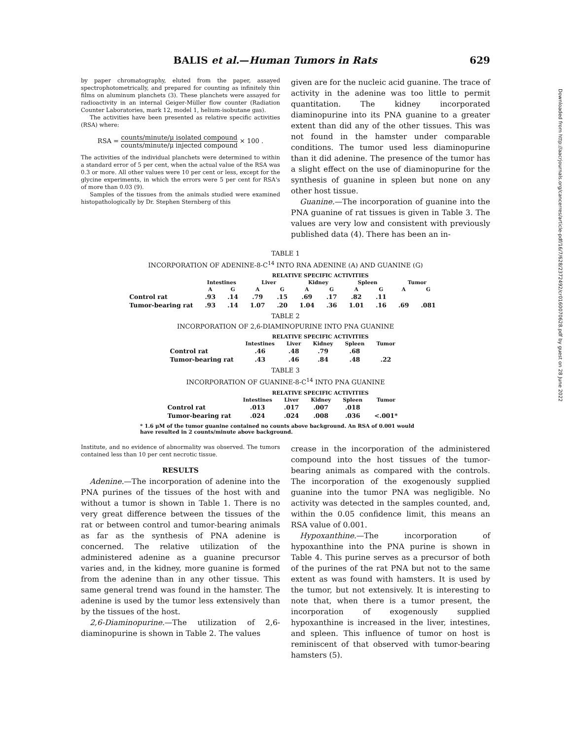BALIS et al.—Human Tumors in Rats 629
by paper chromatography, eluted from the paper, assayed spectrophotometrically, and prepared for counting as infinitely thin films on aluminum planchets (3). These planchets were assayed for radioactivity in an internal Geiger-Müller flow counter (Radiation Counter Laboratories, mark 12, model 1, helium-isobutane gas).
The activities have been presented as relative specific activities (RSA) where:
RSA = counts/minute/μ isolated compound counts/minute/μ injected compound × 100 .
The activities of the individual planchets were determined to within a standard error of 5 per cent, when the actual value of the RSA was 0.3 or more. All other values were 10 per cent or less, except for the glycine experiments, in which the errors were 5 per cent for RSA's of more than 0.03 (9).
Samples of the tissues from the animals studied were examined histopathologically by Dr. Stephen Sternberg of this
given are for the nucleic acid guanine. The trace of activity in the adenine was too little to permit quantitation. The kidney incorporated diaminopurine into its PNA guanine to a greater extent than did any of the other tissues. This was not found in the hamster under comparable conditions. The tumor used less diaminopurine than it did adenine. The presence of the tumor has a slight effect on the use of diaminopurine for the synthesis of guanine in spleen but none on any other host tissue.
Guanine.—The incorporation of guanine into the PNA guanine of rat tissues is given in Table 3. The values are very low and consistent with previously published data (4). There has been an in-
TABLE 1
INCORPORATION OF ADENINE-8-C<sup>14</sup> INTO RNA ADENINE (A) AND GUANINE (G)
| | RELATIVE SPECIFIC ACTIVITIES | | | | | | | | | |
| --- | --- | --- | --- | --- | --- | --- | --- | --- | --- | --- |
| | Intestines | | Liver | | Kidney | | Spleen | | Tumor | |
| | A | G | A | G | A | G | A | G | A | G |
| Control rat | .93 | .14 | .79 | .15 | .69 | .17 | .82 | .11 | | |
| Tumor-bearing rat | .93 | .14 | 1.07 | .20 | 1.04 | .36 | 1.01 | .16 | .69 | .081 |
TABLE 2
INCORPORATION OF 2,6-DIAMINOPURINE INTO PNA GUANINE
| | RELATIVE SPECIFIC ACTIVITIES | | | | |
| --- | --- | --- | --- | --- | --- |
| | Intestines | Liver | Kidney | Spleen | Tumor |
| Control rat | .46 | .48 | .79 | .68 | |
| Tumor-bearing rat | .43 | .46 | .84 | .48 | .22 |
TABLE 3
INCORPORATION OF GUANINE-8-C<sup>14</sup> INTO PNA GUANINE
| | RELATIVE SPECIFIC ACTIVITIES | | | | |
| --- | --- | --- | --- | --- | --- |
| | Intestines | Liver | Kidney | Spleen | Tumor |
| Control rat | .013 | .017 | .007 | .018 | |
| Tumor-bearing rat | .024 | .024 | .008 | .036 | <.001* |
* 1.6 μM of the tumor guanine contained no counts above background. An RSA of 0.001 would have resulted in 2 counts/minute above background.
Institute, and no evidence of abnormality was observed. The tumors contained less than 10 per cent necrotic tissue.
RESULTS
Adenine.—The incorporation of adenine into the PNA purines of the tissues of the host with and without a tumor is shown in Table 1. There is no very great difference between the tissues of the rat or between control and tumor-bearing animals as far as the synthesis of PNA adenine is concerned. The relative utilization of the administered adenine as a guanine precursor varies and, in the kidney, more guanine is formed from the adenine than in any other tissue. This same general trend was found in the hamster. The adenine is used by the tumor less extensively than by the tissues of the host.
2,6-Diaminopurine.—The utilization of 2,6-diaminopurine is shown in Table 2. The values
crease in the incorporation of the administered compound into the host tissues of the tumor-bearing animals as compared with the controls. The incorporation of the exogenously supplied guanine into the tumor PNA was negligible. No activity was detected in the samples counted, and, within the 0.05 confidence limit, this means an RSA value of 0.001.
Hypoxanthine.—The incorporation of hypoxanthine into the PNA purine is shown in Table 4. This purine serves as a precursor of both of the purines of the rat PNA but not to the same extent as was found with hamsters. It is used by the tumor, but not extensively. It is interesting to note that, when there is a tumor present, the incorporation of exogenously supplied hypoxanthine is increased in the liver, intestines, and spleen. This influence of tumor on host is reminiscent of that observed with tumor-bearing hamsters (5).
Downloaded from http://aacrjournals.org/cancerres/article-pdf/16/7/628/2372492/cr0160070628.pdf by guest on 28 June 2022